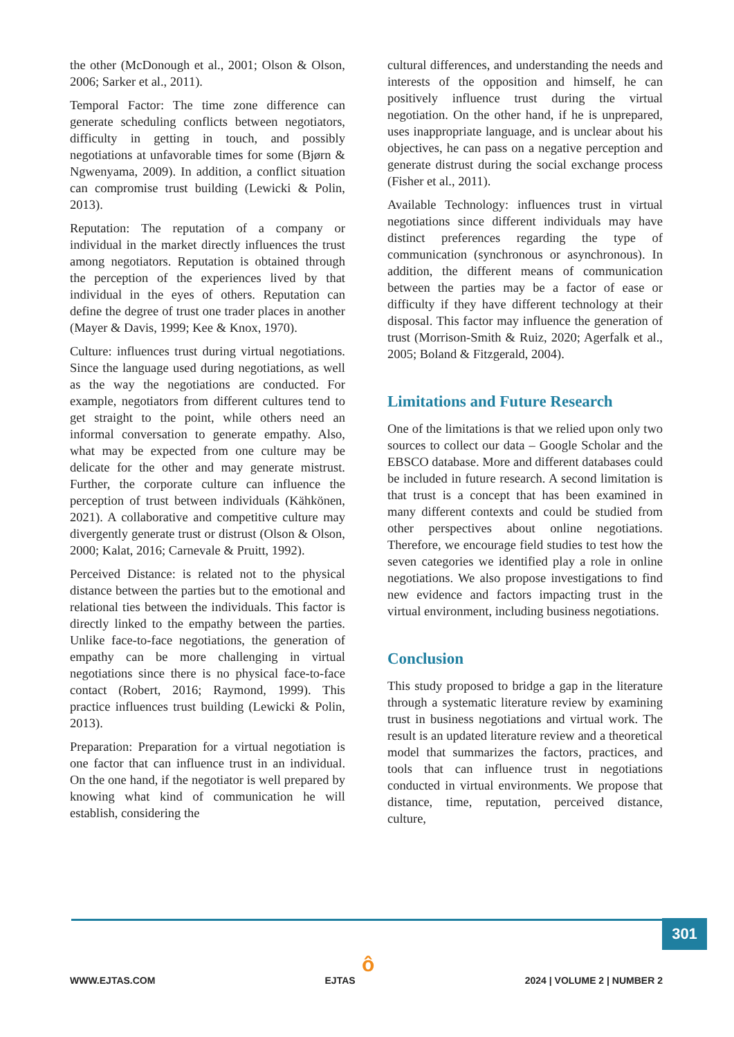the other (McDonough et al., 2001; Olson & Olson, 2006; Sarker et al., 2011).
Temporal Factor: The time zone difference can generate scheduling conflicts between negotiators, difficulty in getting in touch, and possibly negotiations at unfavorable times for some (Bjørn & Ngwenyama, 2009). In addition, a conflict situation can compromise trust building (Lewicki & Polin, 2013).
Reputation: The reputation of a company or individual in the market directly influences the trust among negotiators. Reputation is obtained through the perception of the experiences lived by that individual in the eyes of others. Reputation can define the degree of trust one trader places in another (Mayer & Davis, 1999; Kee & Knox, 1970).
Culture: influences trust during virtual negotiations. Since the language used during negotiations, as well as the way the negotiations are conducted. For example, negotiators from different cultures tend to get straight to the point, while others need an informal conversation to generate empathy. Also, what may be expected from one culture may be delicate for the other and may generate mistrust. Further, the corporate culture can influence the perception of trust between individuals (Kähkönen, 2021). A collaborative and competitive culture may divergently generate trust or distrust (Olson & Olson, 2000; Kalat, 2016; Carnevale & Pruitt, 1992).
Perceived Distance: is related not to the physical distance between the parties but to the emotional and relational ties between the individuals. This factor is directly linked to the empathy between the parties. Unlike face-to-face negotiations, the generation of empathy can be more challenging in virtual negotiations since there is no physical face-to-face contact (Robert, 2016; Raymond, 1999). This practice influences trust building (Lewicki & Polin, 2013).
Preparation: Preparation for a virtual negotiation is one factor that can influence trust in an individual. On the one hand, if the negotiator is well prepared by knowing what kind of communication he will establish, considering the
cultural differences, and understanding the needs and interests of the opposition and himself, he can positively influence trust during the virtual negotiation. On the other hand, if he is unprepared, uses inappropriate language, and is unclear about his objectives, he can pass on a negative perception and generate distrust during the social exchange process (Fisher et al., 2011).
Available Technology: influences trust in virtual negotiations since different individuals may have distinct preferences regarding the type of communication (synchronous or asynchronous). In addition, the different means of communication between the parties may be a factor of ease or difficulty if they have different technology at their disposal. This factor may influence the generation of trust (Morrison-Smith & Ruiz, 2020; Agerfalk et al., 2005; Boland & Fitzgerald, 2004).
Limitations and Future Research
One of the limitations is that we relied upon only two sources to collect our data – Google Scholar and the EBSCO database. More and different databases could be included in future research. A second limitation is that trust is a concept that has been examined in many different contexts and could be studied from other perspectives about online negotiations. Therefore, we encourage field studies to test how the seven categories we identified play a role in online negotiations. We also propose investigations to find new evidence and factors impacting trust in the virtual environment, including business negotiations.
Conclusion
This study proposed to bridge a gap in the literature through a systematic literature review by examining trust in business negotiations and virtual work. The result is an updated literature review and a theoretical model that summarizes the factors, practices, and tools that can influence trust in negotiations conducted in virtual environments. We propose that distance, time, reputation, perceived distance, culture,
301
ô
WWW.EJTAS.COM EJTAS 2024 | VOLUME 2 | NUMBER 2